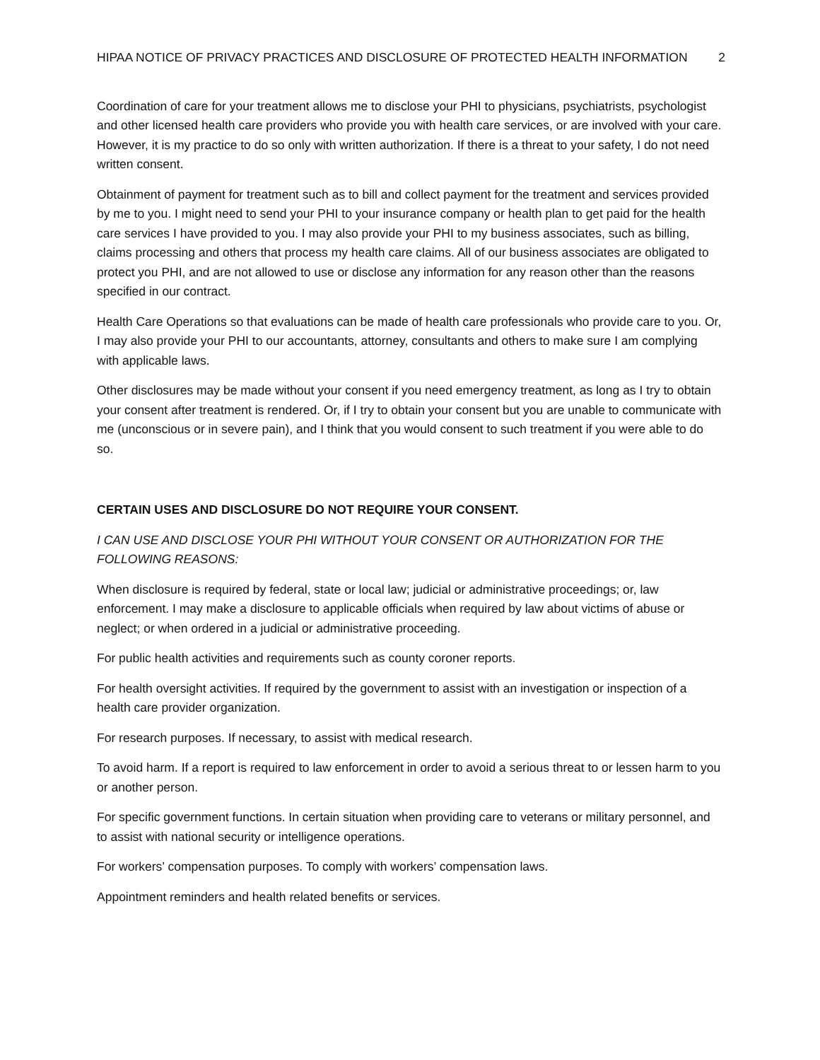HIPAA NOTICE OF PRIVACY PRACTICES AND DISCLOSURE OF PROTECTED HEALTH INFORMATION 2
Coordination of care for your treatment allows me to disclose your PHI to physicians, psychiatrists, psychologist and other licensed health care providers who provide you with health care services, or are involved with your care. However, it is my practice to do so only with written authorization. If there is a threat to your safety, I do not need written consent.
Obtainment of payment for treatment such as to bill and collect payment for the treatment and services provided by me to you. I might need to send your PHI to your insurance company or health plan to get paid for the health care services I have provided to you. I may also provide your PHI to my business associates, such as billing, claims processing and others that process my health care claims. All of our business associates are obligated to protect you PHI, and are not allowed to use or disclose any information for any reason other than the reasons specified in our contract.
Health Care Operations so that evaluations can be made of health care professionals who provide care to you. Or, I may also provide your PHI to our accountants, attorney, consultants and others to make sure I am complying with applicable laws.
Other disclosures may be made without your consent if you need emergency treatment, as long as I try to obtain your consent after treatment is rendered. Or, if I try to obtain your consent but you are unable to communicate with me (unconscious or in severe pain), and I think that you would consent to such treatment if you were able to do so.
CERTAIN USES AND DISCLOSURE DO NOT REQUIRE YOUR CONSENT.
I CAN USE AND DISCLOSE YOUR PHI WITHOUT YOUR CONSENT OR AUTHORIZATION FOR THE FOLLOWING REASONS:
When disclosure is required by federal, state or local law; judicial or administrative proceedings; or, law enforcement. I may make a disclosure to applicable officials when required by law about victims of abuse or neglect; or when ordered in a judicial or administrative proceeding.
For public health activities and requirements such as county coroner reports.
For health oversight activities. If required by the government to assist with an investigation or inspection of a health care provider organization.
For research purposes. If necessary, to assist with medical research.
To avoid harm. If a report is required to law enforcement in order to avoid a serious threat to or lessen harm to you or another person.
For specific government functions. In certain situation when providing care to veterans or military personnel, and to assist with national security or intelligence operations.
For workers’ compensation purposes. To comply with workers’ compensation laws.
Appointment reminders and health related benefits or services.